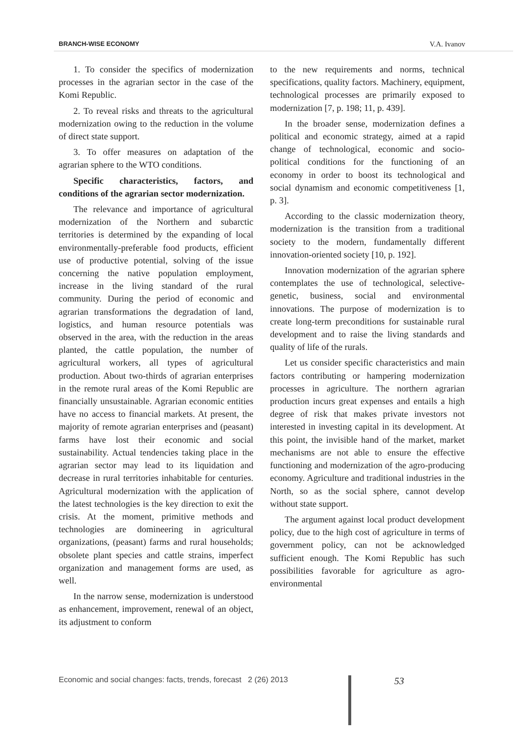BRANCH-WISE ECONOMY V.A. Ivanov
1. To consider the specifics of modernization processes in the agrarian sector in the case of the Komi Republic.
2. To reveal risks and threats to the agricultural modernization owing to the reduction in the volume of direct state support.
3. To offer measures on adaptation of the agrarian sphere to the WTO conditions.
Specific characteristics, factors, and conditions of the agrarian sector modernization.
The relevance and importance of agricultural modernization of the Northern and subarctic territories is determined by the expanding of local environmentally-preferable food products, efficient use of productive potential, solving of the issue concerning the native population employment, increase in the living standard of the rural community. During the period of economic and agrarian transformations the degradation of land, logistics, and human resource potentials was observed in the area, with the reduction in the areas planted, the cattle population, the number of agricultural workers, all types of agricultural production. About two-thirds of agrarian enterprises in the remote rural areas of the Komi Republic are financially unsustainable. Agrarian economic entities have no access to financial markets. At present, the majority of remote agrarian enterprises and (peasant) farms have lost their economic and social sustainability. Actual tendencies taking place in the agrarian sector may lead to its liquidation and decrease in rural territories inhabitable for centuries. Agricultural modernization with the application of the latest technologies is the key direction to exit the crisis. At the moment, primitive methods and technologies are domineering in agricultural organizations, (peasant) farms and rural households; obsolete plant species and cattle strains, imperfect organization and management forms are used, as well.
In the narrow sense, modernization is understood as enhancement, improvement, renewal of an object, its adjustment to conform
to the new requirements and norms, technical specifications, quality factors. Machinery, equipment, technological processes are primarily exposed to modernization [7, p. 198; 11, p. 439].
In the broader sense, modernization defines a political and economic strategy, aimed at a rapid change of technological, economic and socio-political conditions for the functioning of an economy in order to boost its technological and social dynamism and economic competitiveness [1, p. 3].
According to the classic modernization theory, modernization is the transition from a traditional society to the modern, fundamentally different innovation-oriented society [10, p. 192].
Innovation modernization of the agrarian sphere contemplates the use of technological, selective-genetic, business, social and environmental innovations. The purpose of modernization is to create long-term preconditions for sustainable rural development and to raise the living standards and quality of life of the rurals.
Let us consider specific characteristics and main factors contributing or hampering modernization processes in agriculture. The northern agrarian production incurs great expenses and entails a high degree of risk that makes private investors not interested in investing capital in its development. At this point, the invisible hand of the market, market mechanisms are not able to ensure the effective functioning and modernization of the agro-producing economy. Agriculture and traditional industries in the North, so as the social sphere, cannot develop without state support.
The argument against local product development policy, due to the high cost of agriculture in terms of government policy, can not be acknowledged sufficient enough. The Komi Republic has such possibilities favorable for agriculture as agro-environmental
Economic and social changes: facts, trends, forecast 2 (26) 2013
53